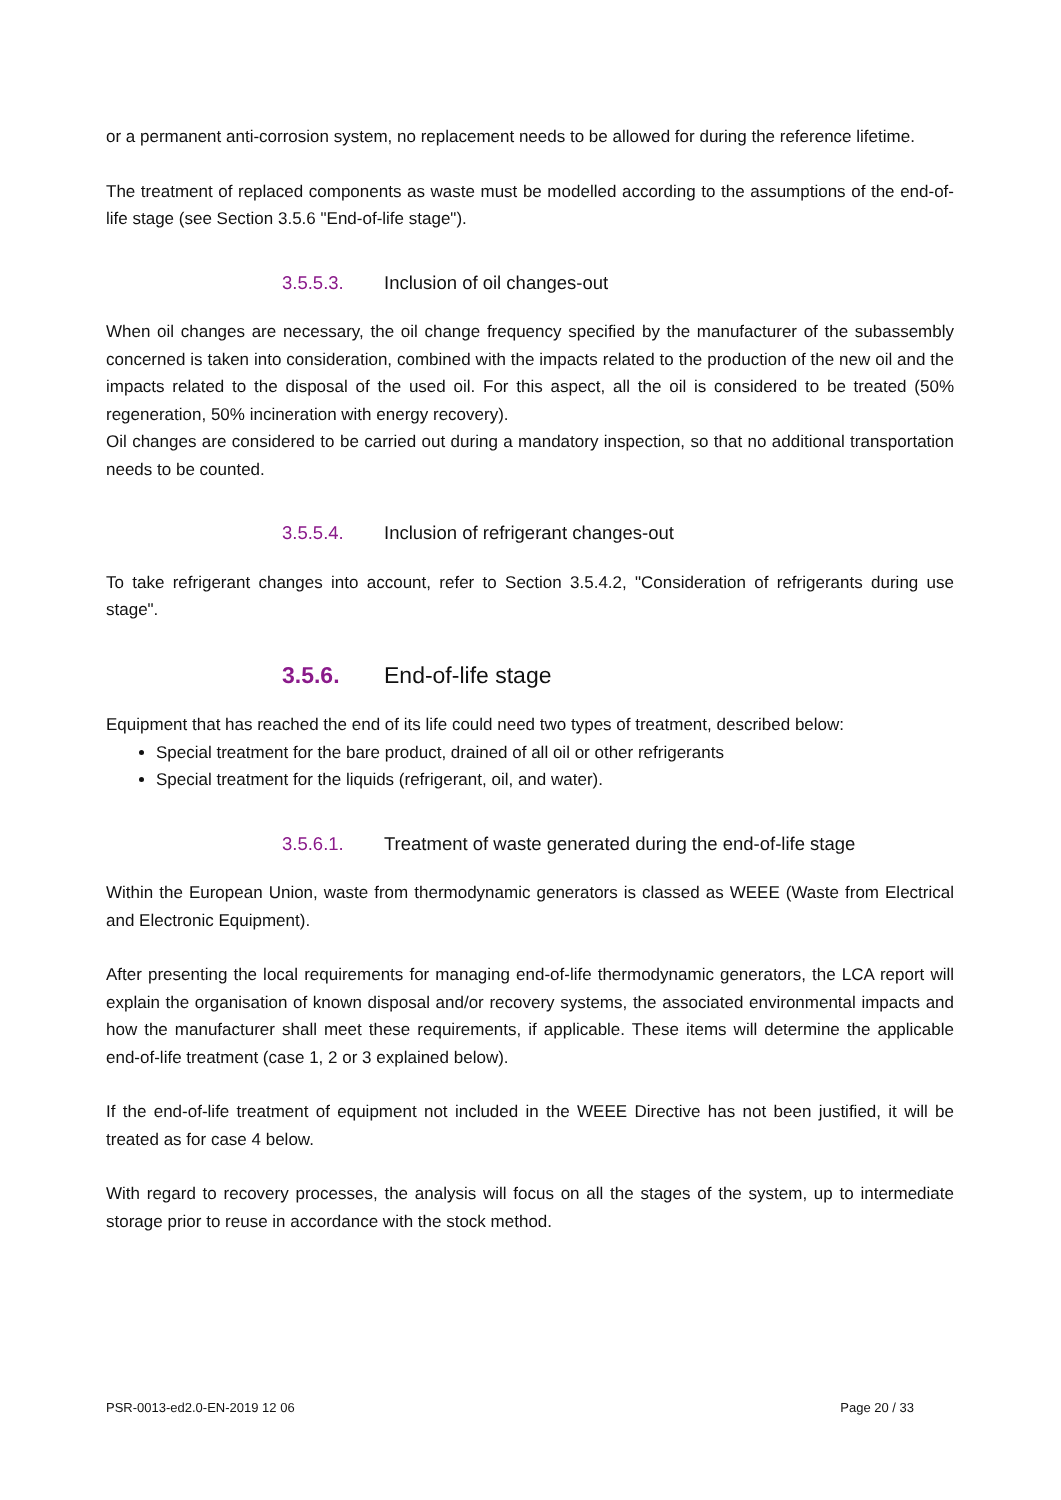or a permanent anti-corrosion system, no replacement needs to be allowed for during the reference lifetime.
The treatment of replaced components as waste must be modelled according to the assumptions of the end-of-life stage (see Section 3.5.6 "End-of-life stage").
3.5.5.3. Inclusion of oil changes-out
When oil changes are necessary, the oil change frequency specified by the manufacturer of the subassembly concerned is taken into consideration, combined with the impacts related to the production of the new oil and the impacts related to the disposal of the used oil. For this aspect, all the oil is considered to be treated (50% regeneration, 50% incineration with energy recovery).
Oil changes are considered to be carried out during a mandatory inspection, so that no additional transportation needs to be counted.
3.5.5.4. Inclusion of refrigerant changes-out
To take refrigerant changes into account, refer to Section 3.5.4.2, "Consideration of refrigerants during use stage".
3.5.6. End-of-life stage
Equipment that has reached the end of its life could need two types of treatment, described below:
Special treatment for the bare product, drained of all oil or other refrigerants
Special treatment for the liquids (refrigerant, oil, and water).
3.5.6.1. Treatment of waste generated during the end-of-life stage
Within the European Union, waste from thermodynamic generators is classed as WEEE (Waste from Electrical and Electronic Equipment).
After presenting the local requirements for managing end-of-life thermodynamic generators, the LCA report will explain the organisation of known disposal and/or recovery systems, the associated environmental impacts and how the manufacturer shall meet these requirements, if applicable. These items will determine the applicable end-of-life treatment (case 1, 2 or 3 explained below).
If the end-of-life treatment of equipment not included in the WEEE Directive has not been justified, it will be treated as for case 4 below.
With regard to recovery processes, the analysis will focus on all the stages of the system, up to intermediate storage prior to reuse in accordance with the stock method.
PSR-0013-ed2.0-EN-2019 12 06 Page 20 / 33